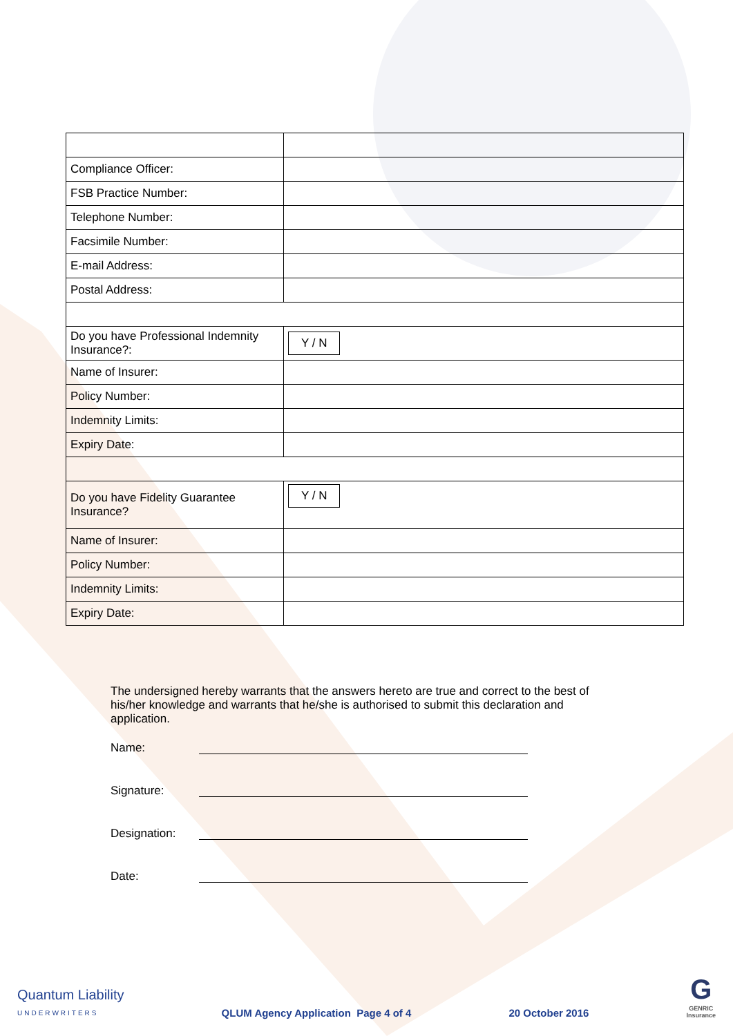| Compliance Officer: | |
| FSB Practice Number: | |
| Telephone Number: | |
| Facsimile Number: | |
| E-mail Address: | |
| Postal Address: | |
| Do you have Professional Indemnity Insurance?: | Y / N |
| Name of Insurer: | |
| Policy Number: | |
| Indemnity Limits: | |
| Expiry Date: | |
| Do you have Fidelity Guarantee Insurance? | Y / N |
| Name of Insurer: | |
| Policy Number: | |
| Indemnity Limits: | |
| Expiry Date: | |
The undersigned hereby warrants that the answers hereto are true and correct to the best of his/her knowledge and warrants that he/she is authorised to submit this declaration and application.
Name:
Signature:
Designation:
Date:
Quantum Liability
UNDERWRITERS
QLUM Agency Application Page 4 of 4
20 October 2016
G
GENRIC
Insurance